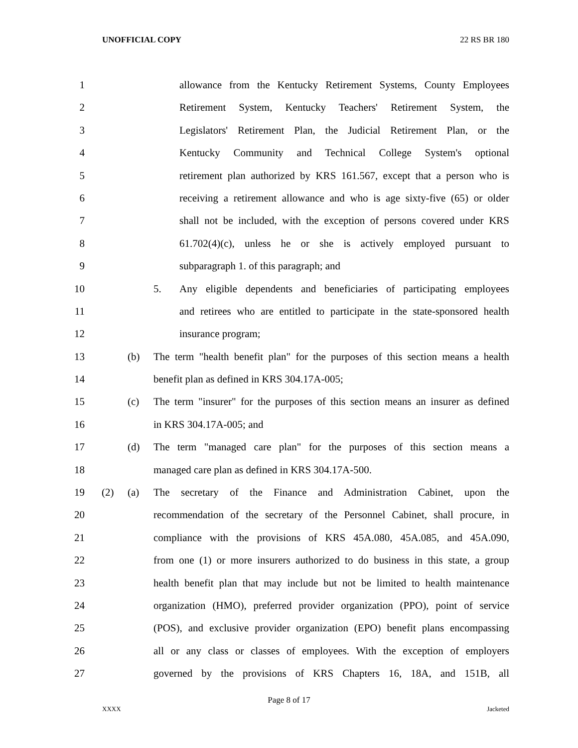UNOFFICIAL COPY 22 RS BR 180
1 allowance from the Kentucky Retirement Systems, County Employees
2 Retirement System, Kentucky Teachers' Retirement System, the
3 Legislators' Retirement Plan, the Judicial Retirement Plan, or the
4 Kentucky Community and Technical College System's optional
5 retirement plan authorized by KRS 161.567, except that a person who is
6 receiving a retirement allowance and who is age sixty-five (65) or older
7 shall not be included, with the exception of persons covered under KRS
8 61.702(4)(c), unless he or she is actively employed pursuant to
9 subparagraph 1. of this paragraph; and
10 5. Any eligible dependents and beneficiaries of participating employees
11 and retirees who are entitled to participate in the state-sponsored health
12 insurance program;
13 (b) The term "health benefit plan" for the purposes of this section means a health
14 benefit plan as defined in KRS 304.17A-005;
15 (c) The term "insurer" for the purposes of this section means an insurer as defined
16 in KRS 304.17A-005; and
17 (d) The term "managed care plan" for the purposes of this section means a
18 managed care plan as defined in KRS 304.17A-500.
19 (2) (a) The secretary of the Finance and Administration Cabinet, upon the
20 recommendation of the secretary of the Personnel Cabinet, shall procure, in
21 compliance with the provisions of KRS 45A.080, 45A.085, and 45A.090,
22 from one (1) or more insurers authorized to do business in this state, a group
23 health benefit plan that may include but not be limited to health maintenance
24 organization (HMO), preferred provider organization (PPO), point of service
25 (POS), and exclusive provider organization (EPO) benefit plans encompassing
26 all or any class or classes of employees. With the exception of employers
27 governed by the provisions of KRS Chapters 16, 18A, and 151B, all
Page 8 of 17
XXXX Jacketed